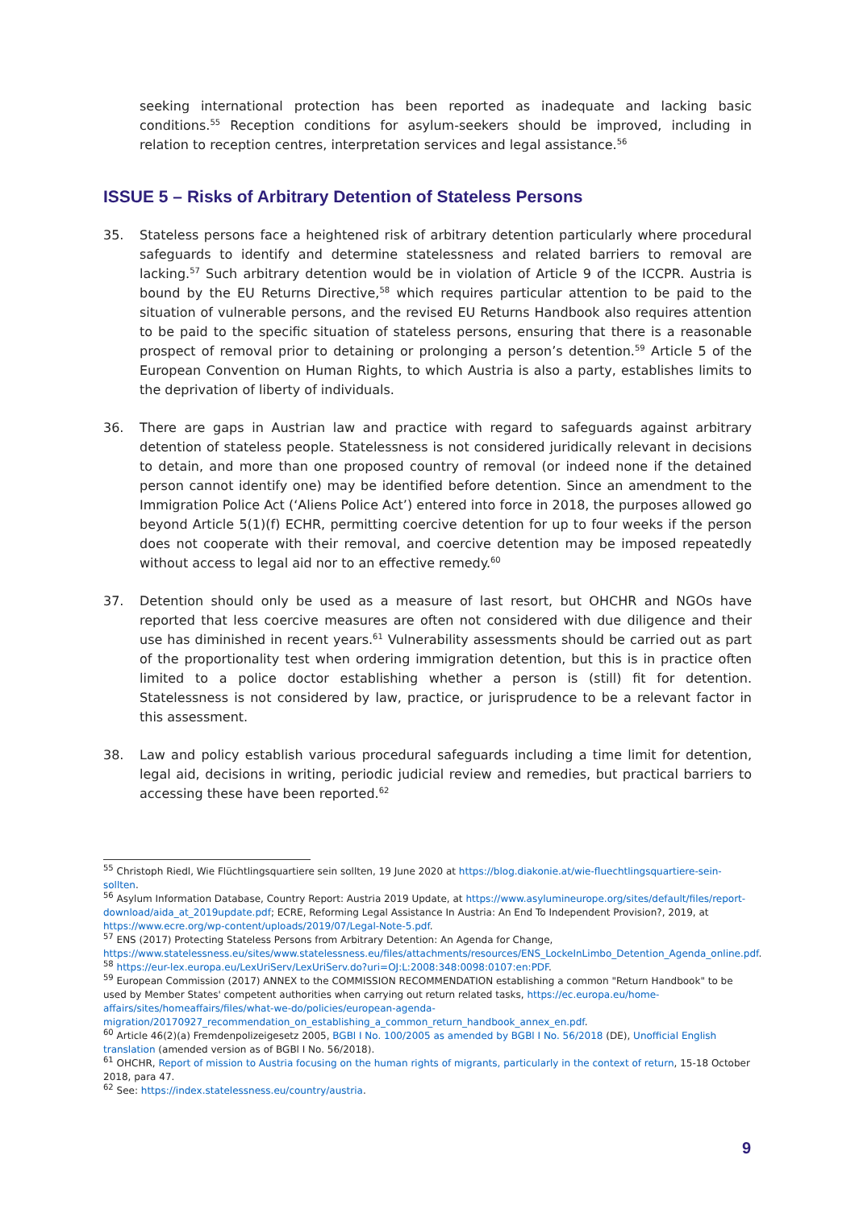seeking international protection has been reported as inadequate and lacking basic conditions.<sup>55</sup> Reception conditions for asylum-seekers should be improved, including in relation to reception centres, interpretation services and legal assistance.<sup>56</sup>
ISSUE 5 – Risks of Arbitrary Detention of Stateless Persons
35. Stateless persons face a heightened risk of arbitrary detention particularly where procedural safeguards to identify and determine statelessness and related barriers to removal are lacking.<sup>57</sup> Such arbitrary detention would be in violation of Article 9 of the ICCPR. Austria is bound by the EU Returns Directive,<sup>58</sup> which requires particular attention to be paid to the situation of vulnerable persons, and the revised EU Returns Handbook also requires attention to be paid to the specific situation of stateless persons, ensuring that there is a reasonable prospect of removal prior to detaining or prolonging a person’s detention.<sup>59</sup> Article 5 of the European Convention on Human Rights, to which Austria is also a party, establishes limits to the deprivation of liberty of individuals.
36. There are gaps in Austrian law and practice with regard to safeguards against arbitrary detention of stateless people. Statelessness is not considered juridically relevant in decisions to detain, and more than one proposed country of removal (or indeed none if the detained person cannot identify one) may be identified before detention. Since an amendment to the Immigration Police Act (‘Aliens Police Act’) entered into force in 2018, the purposes allowed go beyond Article 5(1)(f) ECHR, permitting coercive detention for up to four weeks if the person does not cooperate with their removal, and coercive detention may be imposed repeatedly without access to legal aid nor to an effective remedy.<sup>60</sup>
37. Detention should only be used as a measure of last resort, but OHCHR and NGOs have reported that less coercive measures are often not considered with due diligence and their use has diminished in recent years.<sup>61</sup> Vulnerability assessments should be carried out as part of the proportionality test when ordering immigration detention, but this is in practice often limited to a police doctor establishing whether a person is (still) fit for detention. Statelessness is not considered by law, practice, or jurisprudence to be a relevant factor in this assessment.
38. Law and policy establish various procedural safeguards including a time limit for detention, legal aid, decisions in writing, periodic judicial review and remedies, but practical barriers to accessing these have been reported.<sup>62</sup>
<sup>55</sup> Christoph Riedl, Wie Flüchtlingsquartiere sein sollten, 19 June 2020 at https://blog.diakonie.at/wie-fluechtlingsquartiere-sein-sollten.
<sup>56</sup> Asylum Information Database, Country Report: Austria 2019 Update, at https://www.asylumineurope.org/sites/default/files/report-download/aida_at_2019update.pdf; ECRE, Reforming Legal Assistance In Austria: An End To Independent Provision?, 2019, at https://www.ecre.org/wp-content/uploads/2019/07/Legal-Note-5.pdf.
<sup>57</sup> ENS (2017) Protecting Stateless Persons from Arbitrary Detention: An Agenda for Change, https://www.statelessness.eu/sites/www.statelessness.eu/files/attachments/resources/ENS_LockeInLimbo_Detention_Agenda_online.pdf.
<sup>58</sup> https://eur-lex.europa.eu/LexUriServ/LexUriServ.do?uri=OJ:L:2008:348:0098:0107:en:PDF.
<sup>59</sup> European Commission (2017) ANNEX to the COMMISSION RECOMMENDATION establishing a common "Return Handbook" to be used by Member States' competent authorities when carrying out return related tasks, https://ec.europa.eu/home-affairs/sites/homeaffairs/files/what-we-do/policies/european-agenda-migration/20170927_recommendation_on_establishing_a_common_return_handbook_annex_en.pdf.
<sup>60</sup> Article 46(2)(a) Fremdenpolizeigesetz 2005, BGBl I No. 100/2005 as amended by BGBl I No. 56/2018 (DE), Unofficial English translation (amended version as of BGBl I No. 56/2018).
<sup>61</sup> OHCHR, Report of mission to Austria focusing on the human rights of migrants, particularly in the context of return, 15-18 October 2018, para 47.
<sup>62</sup> See: https://index.statelessness.eu/country/austria.
9